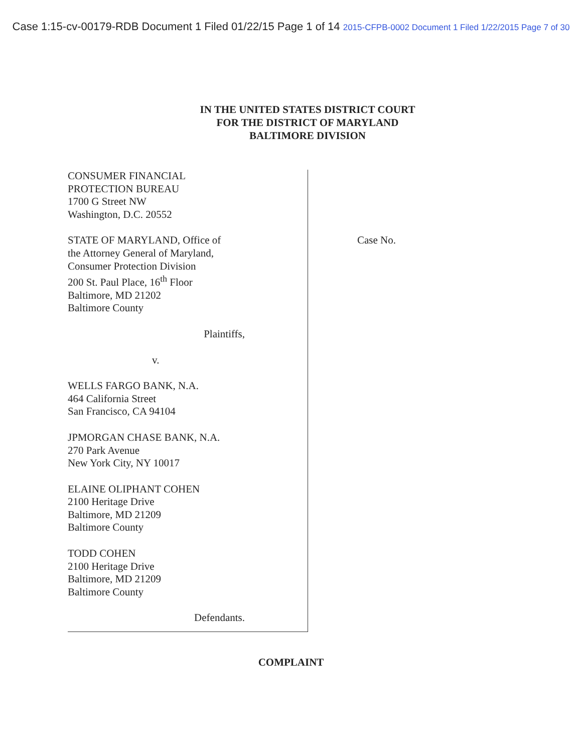Case 1:15-cv-00179-RDB Document 1 Filed 01/22/15 Page 1 of 14 2015-CFPB-0002 Document 1 Filed 1/22/2015 Page 7 of 30
IN THE UNITED STATES DISTRICT COURT
FOR THE DISTRICT OF MARYLAND
BALTIMORE DIVISION
CONSUMER FINANCIAL
PROTECTION BUREAU
1700 G Street NW
Washington, D.C. 20552
STATE OF MARYLAND, Office of
the Attorney General of Maryland,
Consumer Protection Division
200 St. Paul Place, 16<sup>th</sup> Floor
Baltimore, MD 21202
Baltimore County
Plaintiffs,
v.
WELLS FARGO BANK, N.A.
464 California Street
San Francisco, CA 94104
JPMORGAN CHASE BANK, N.A.
270 Park Avenue
New York City, NY 10017
ELAINE OLIPHANT COHEN
2100 Heritage Drive
Baltimore, MD 21209
Baltimore County
TODD COHEN
2100 Heritage Drive
Baltimore, MD 21209
Baltimore County
Defendants.
Case No.
COMPLAINT